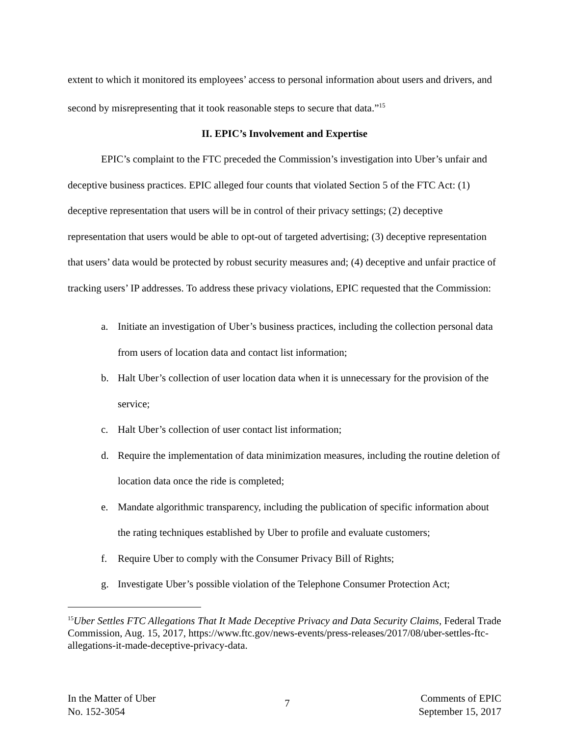extent to which it monitored its employees’ access to personal information about users and drivers, and second by misrepresenting that it took reasonable steps to secure that data.”<sup>15</sup>
II. EPIC’s Involvement and Expertise
EPIC’s complaint to the FTC preceded the Commission’s investigation into Uber’s unfair and deceptive business practices. EPIC alleged four counts that violated Section 5 of the FTC Act: (1) deceptive representation that users will be in control of their privacy settings; (2) deceptive representation that users would be able to opt-out of targeted advertising; (3) deceptive representation that users’ data would be protected by robust security measures and; (4) deceptive and unfair practice of tracking users’ IP addresses. To address these privacy violations, EPIC requested that the Commission:
a. Initiate an investigation of Uber’s business practices, including the collection personal data from users of location data and contact list information;
b. Halt Uber’s collection of user location data when it is unnecessary for the provision of the service;
c. Halt Uber’s collection of user contact list information;
d. Require the implementation of data minimization measures, including the routine deletion of location data once the ride is completed;
e. Mandate algorithmic transparency, including the publication of specific information about the rating techniques established by Uber to profile and evaluate customers;
f. Require Uber to comply with the Consumer Privacy Bill of Rights;
g. Investigate Uber’s possible violation of the Telephone Consumer Protection Act;
<sup>15</sup> Uber Settles FTC Allegations That It Made Deceptive Privacy and Data Security Claims, Federal Trade Commission, Aug. 15, 2017, https://www.ftc.gov/news-events/press-releases/2017/08/uber-settles-ftc-allegations-it-made-deceptive-privacy-data.
In the Matter of Uber
No. 152-3054
7
Comments of EPIC
September 15, 2017